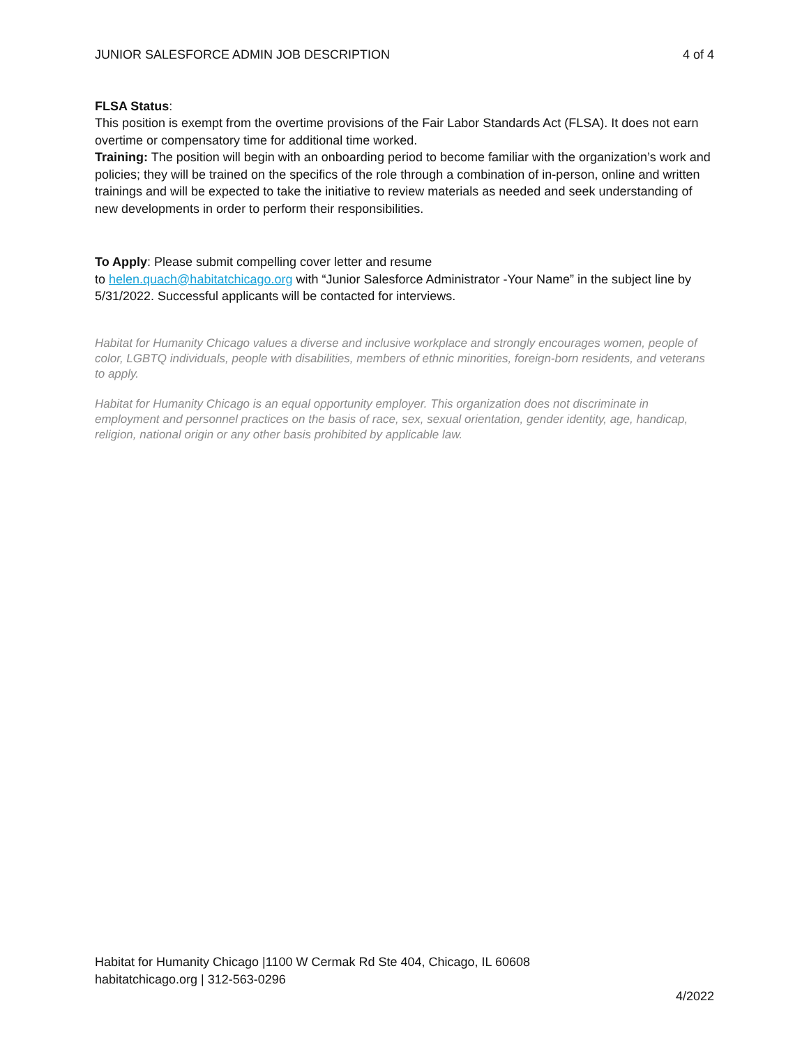JUNIOR SALESFORCE ADMIN JOB DESCRIPTION 4 of 4
FLSA Status:
This position is exempt from the overtime provisions of the Fair Labor Standards Act (FLSA). It does not earn overtime or compensatory time for additional time worked.
Training: The position will begin with an onboarding period to become familiar with the organization’s work and policies; they will be trained on the specifics of the role through a combination of in-person, online and written trainings and will be expected to take the initiative to review materials as needed and seek understanding of new developments in order to perform their responsibilities.
To Apply: Please submit compelling cover letter and resume
to helen.quach@habitatchicago.org with “Junior Salesforce Administrator -Your Name” in the subject line by 5/31/2022. Successful applicants will be contacted for interviews.
Habitat for Humanity Chicago values a diverse and inclusive workplace and strongly encourages women, people of color, LGBTQ individuals, people with disabilities, members of ethnic minorities, foreign-born residents, and veterans to apply.
Habitat for Humanity Chicago is an equal opportunity employer. This organization does not discriminate in employment and personnel practices on the basis of race, sex, sexual orientation, gender identity, age, handicap, religion, national origin or any other basis prohibited by applicable law.
Habitat for Humanity Chicago |1100 W Cermak Rd Ste 404, Chicago, IL 60608
habitatchicago.org | 312-563-0296
4/2022